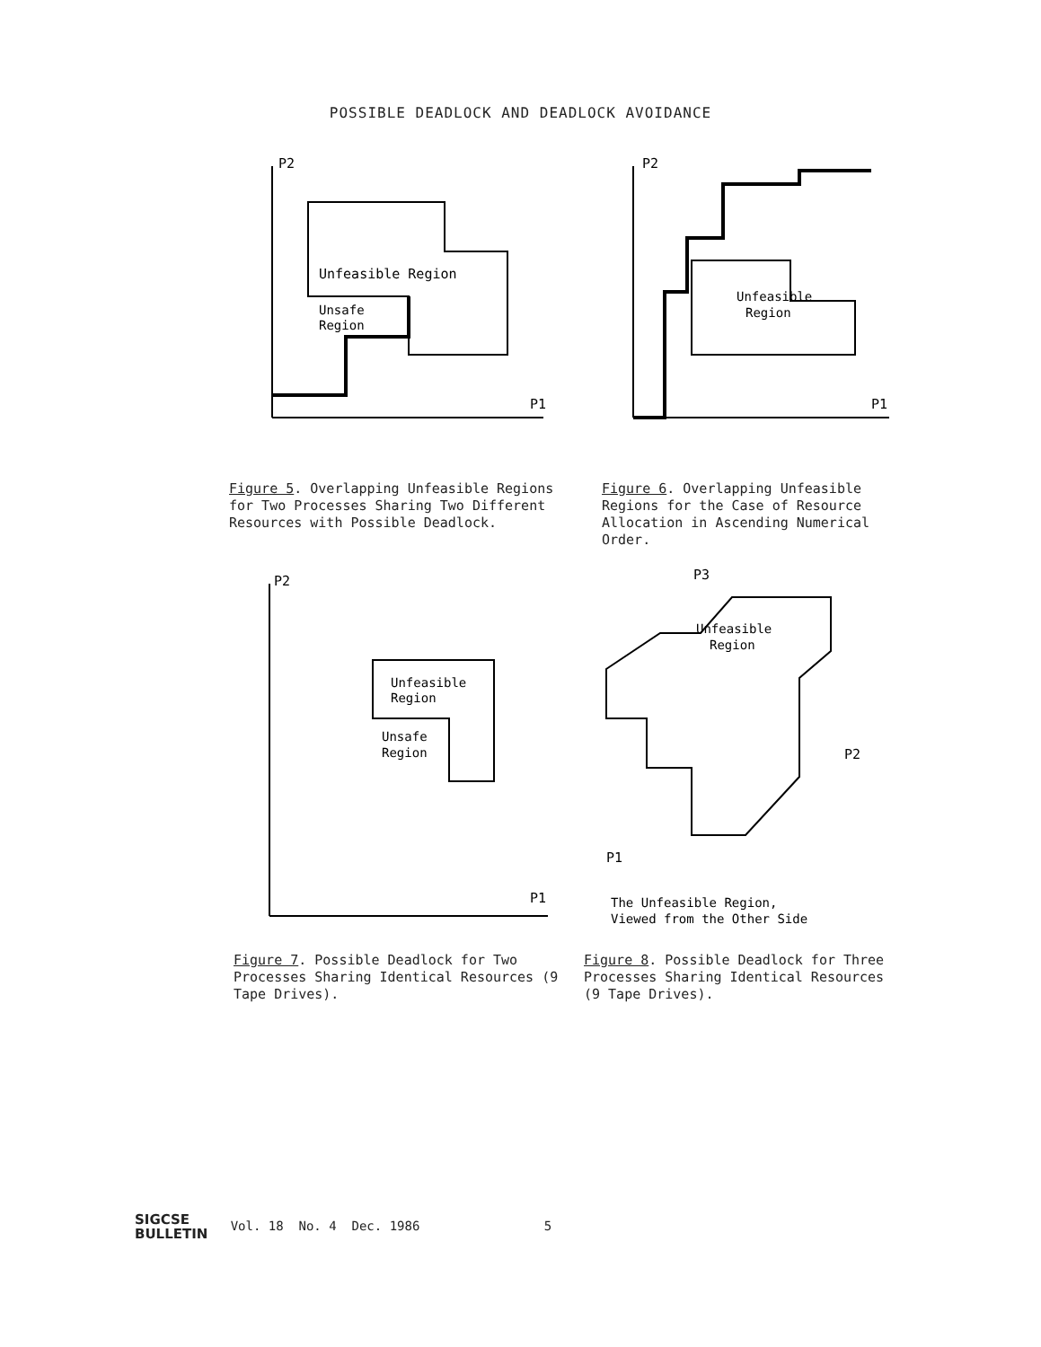POSSIBLE DEADLOCK AND DEADLOCK AVOIDANCE
0
Unfeasible Region
Unsafe
Region
P2
P1
Figure 5. Overlapping Unfeasible Regions for Two Processes Sharing Two Different Resources with Possible Deadlock.
Unfeasible
Region
P2
P1
Figure 6. Overlapping Unfeasible Regions for the Case of Resource Allocation in Ascending Numerical Order.
Unfeasible
Region
Unsafe
Region
P2
P1
Figure 7. Possible Deadlock for Two Processes Sharing Identical Resources (9 Tape Drives).
Unfeasible
Region
The Unfeasible Region,
Viewed from the Other Side
P3
P2
P1
Figure 8. Possible Deadlock for Three Processes Sharing Identical Resources (9 Tape Drives).
SIGCSE
BULLETIN Vol. 18 No. 4 Dec. 1986 5